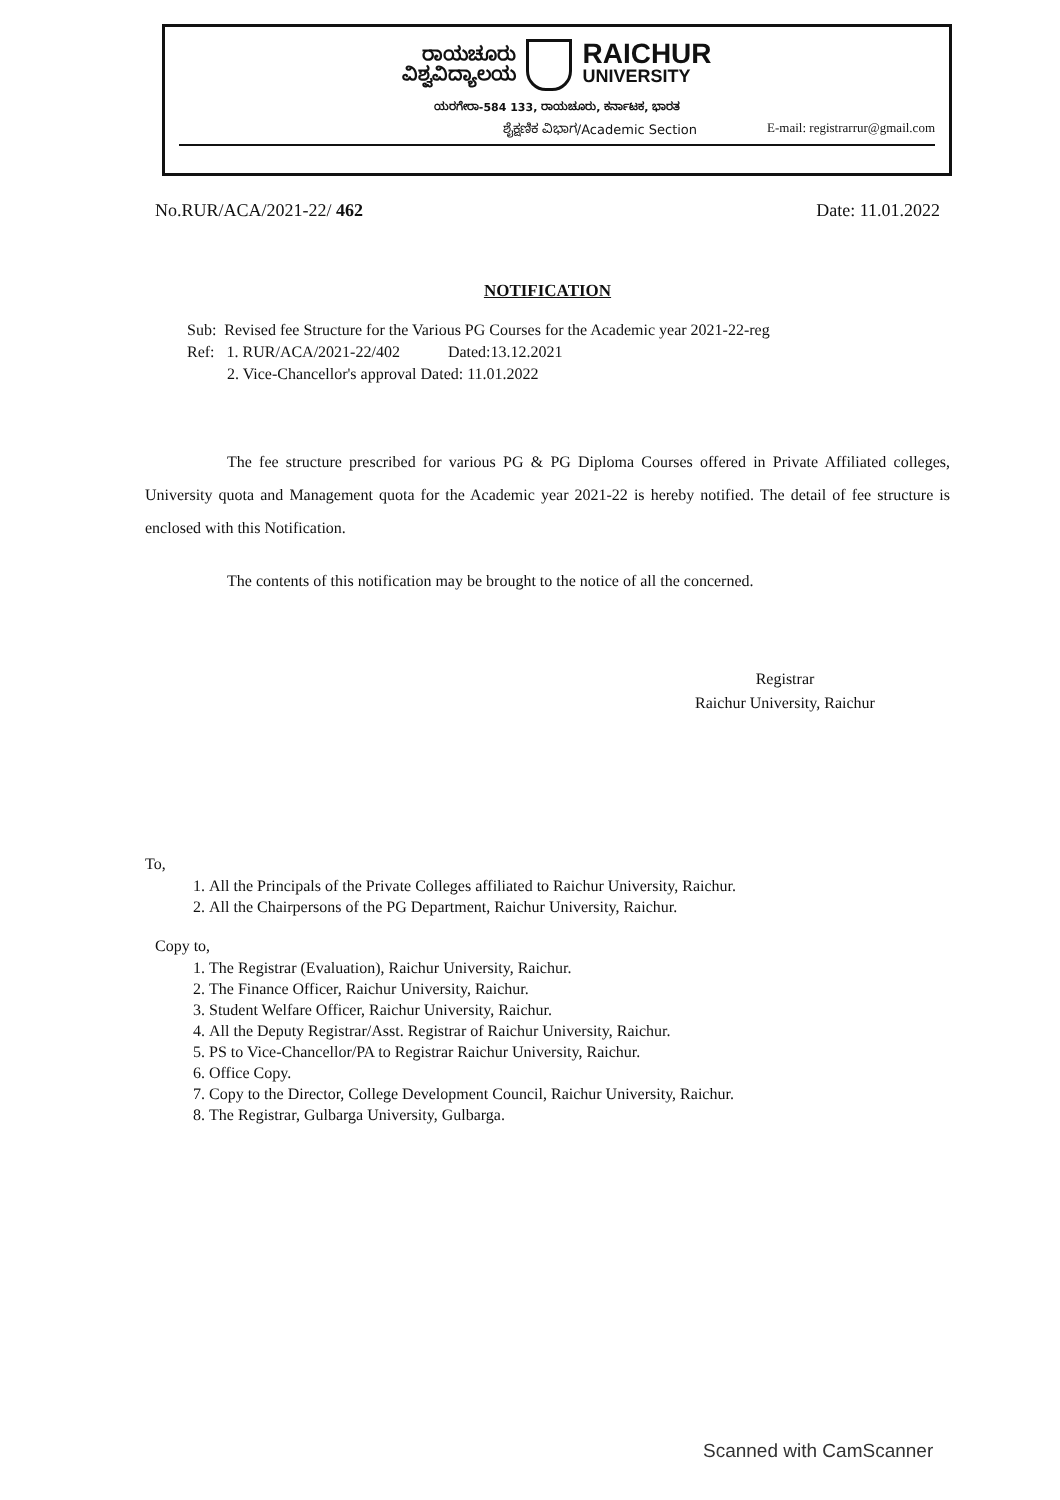ರಾಯಚೂರು
ವಿಶ್ವವಿದ್ಯಾಲಯ
RAICHUR
UNIVERSITY
ಯರಗೇರಾ-584 133, ರಾಯಚೂರು, ಕರ್ನಾಟಕ, ಭಾರತ
ಶೈಕ್ಷಣಿಕ ವಿಭಾಗ/Academic Section E-mail: registrarrur@gmail.com
No.RUR/ACA/2021-22/ 462 Date: 11.01.2022
NOTIFICATION
Sub: Revised fee Structure for the Various PG Courses for the Academic year 2021-22-reg
Ref: 1. RUR/ACA/2021-22/402 Dated:13.12.2021
2. Vice-Chancellor's approval Dated: 11.01.2022
The fee structure prescribed for various PG & PG Diploma Courses offered in Private Affiliated colleges, University quota and Management quota for the Academic year 2021-22 is hereby notified. The detail of fee structure is enclosed with this Notification.
The contents of this notification may be brought to the notice of all the concerned.
Registrar
Raichur University, Raichur
To,
1. All the Principals of the Private Colleges affiliated to Raichur University, Raichur.
2. All the Chairpersons of the PG Department, Raichur University, Raichur.
Copy to,
1. The Registrar (Evaluation), Raichur University, Raichur.
2. The Finance Officer, Raichur University, Raichur.
3. Student Welfare Officer, Raichur University, Raichur.
4. All the Deputy Registrar/Asst. Registrar of Raichur University, Raichur.
5. PS to Vice-Chancellor/PA to Registrar Raichur University, Raichur.
6. Office Copy.
7. Copy to the Director, College Development Council, Raichur University, Raichur.
8. The Registrar, Gulbarga University, Gulbarga.
Scanned with CamScanner